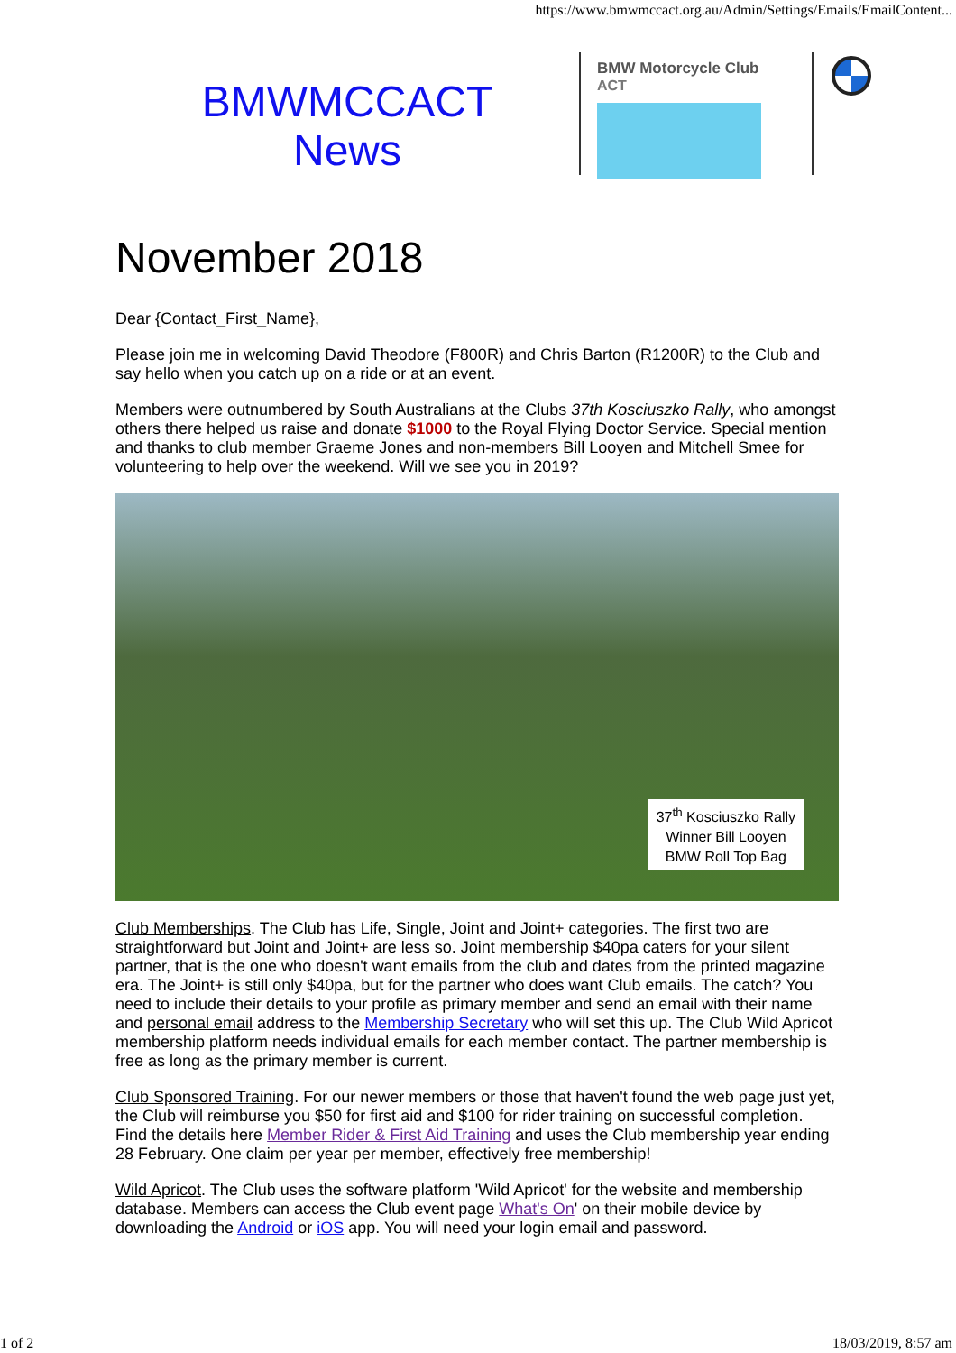https://www.bmwmccact.org.au/Admin/Settings/Emails/EmailContent...
BMWMCCACT
News
BMW Motorcycle Club
ACT
November 2018
Dear {Contact_First_Name},
Please join me in welcoming David Theodore (F800R) and Chris Barton (R1200R) to the Club and say hello when you catch up on a ride or at an event.
Members were outnumbered by South Australians at the Clubs 37th Kosciuszko Rally, who amongst others there helped us raise and donate $1000 to the Royal Flying Doctor Service. Special mention and thanks to club member Graeme Jones and non-members Bill Looyen and Mitchell Smee for volunteering to help over the weekend. Will we see you in 2019?
37<sup>th</sup> Kosciuszko Rally
Winner Bill Looyen
BMW Roll Top Bag
Club Memberships. The Club has Life, Single, Joint and Joint+ categories. The first two are straightforward but Joint and Joint+ are less so. Joint membership $40pa caters for your silent partner, that is the one who doesn't want emails from the club and dates from the printed magazine era. The Joint+ is still only $40pa, but for the partner who does want Club emails. The catch? You need to include their details to your profile as primary member and send an email with their name and personal email address to the Membership Secretary who will set this up. The Club Wild Apricot membership platform needs individual emails for each member contact. The partner membership is free as long as the primary member is current.
Club Sponsored Training. For our newer members or those that haven't found the web page just yet, the Club will reimburse you $50 for first aid and $100 for rider training on successful completion. Find the details here Member Rider & First Aid Training and uses the Club membership year ending 28 February. One claim per year per member, effectively free membership!
Wild Apricot. The Club uses the software platform 'Wild Apricot' for the website and membership database. Members can access the Club event page What's On' on their mobile device by downloading the Android or iOS app. You will need your login email and password.
1 of 2 18/03/2019, 8:57 am